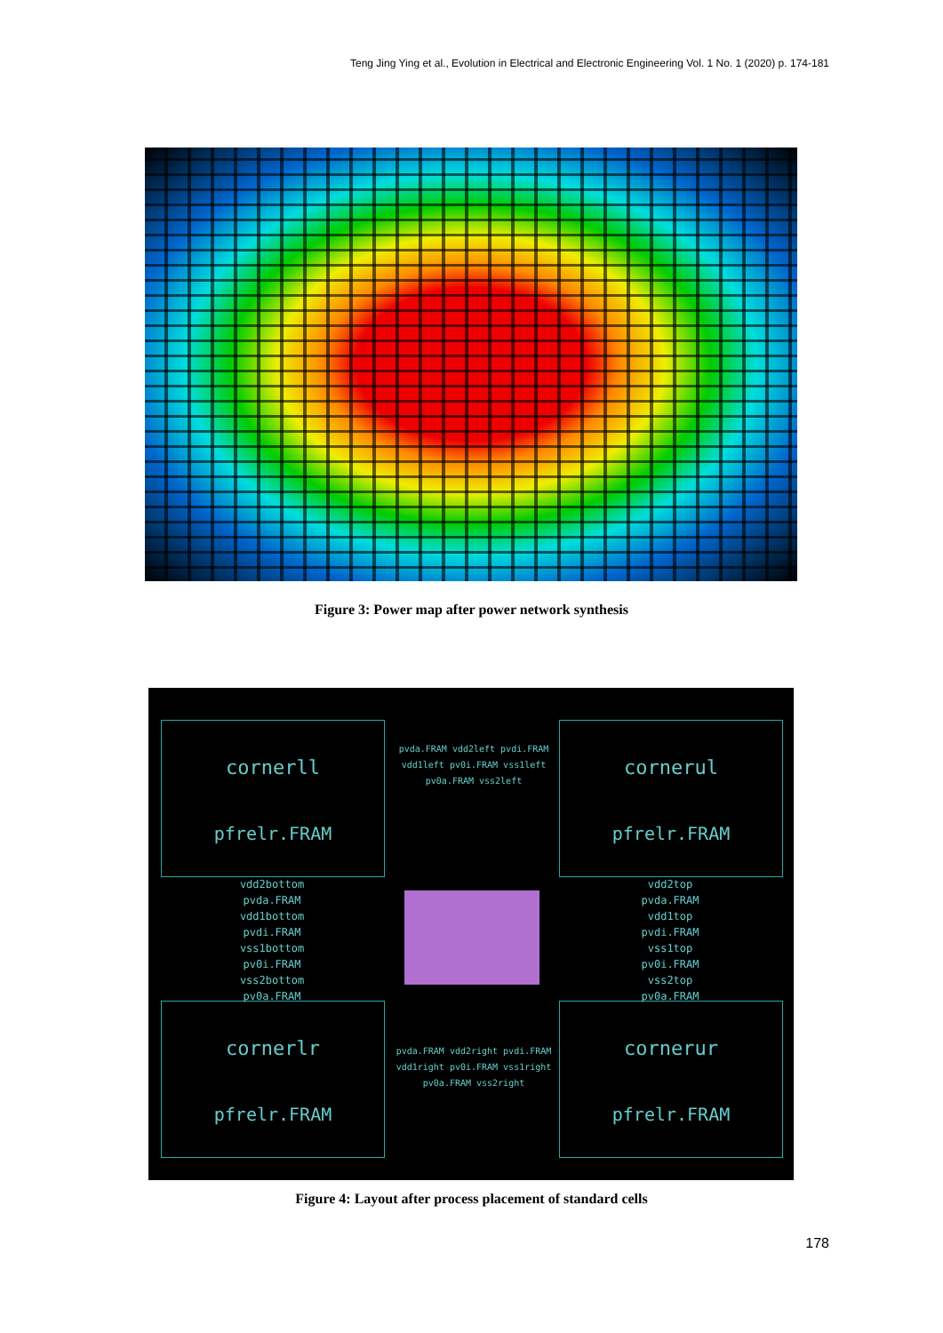Teng Jing Ying et al., Evolution in Electrical and Electronic Engineering Vol. 1 No. 1 (2020) p. 174-181
Figure 3: Power map after power network synthesis
cornerll
pfrelr.FRAM
cornerul
pfrelr.FRAM
cornerlr
pfrelr.FRAM
cornerur
pfrelr.FRAM
vdd2bottom
pvda.FRAM
vdd1bottom
pvdi.FRAM
vss1bottom
pv0i.FRAM
vss2bottom
pv0a.FRAM
vdd2top
pvda.FRAM
vdd1top
pvdi.FRAM
vss1top
pv0i.FRAM
vss2top
pv0a.FRAM
pvda.FRAM vdd2left pvdi.FRAM vdd1left pv0i.FRAM vss1left pv0a.FRAM vss2left
pvda.FRAM vdd2right pvdi.FRAM vdd1right pv0i.FRAM vss1right pv0a.FRAM vss2right
Figure 4: Layout after process placement of standard cells
178